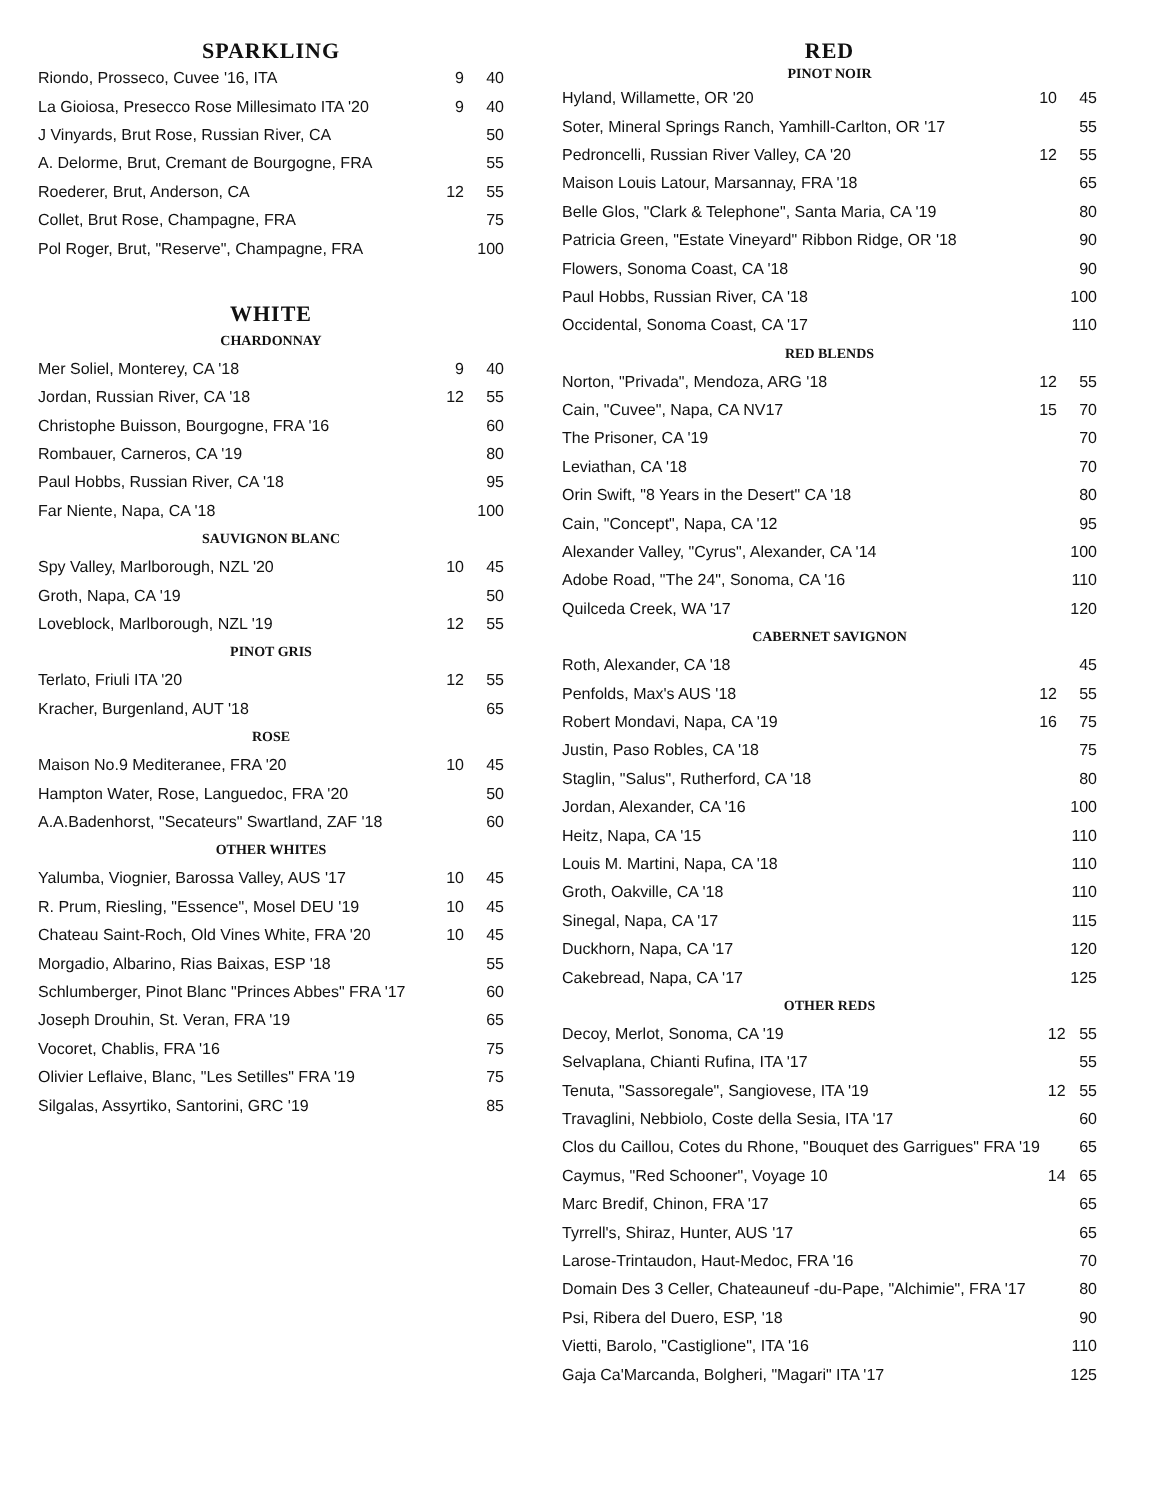SPARKLING
| Riondo, Prosseco, Cuvee '16, ITA | 9 | 40 |
| La Gioiosa, Presecco Rose Millesimato ITA '20 | 9 | 40 |
| J Vinyards, Brut Rose, Russian River, CA | | 50 |
| A. Delorme, Brut, Cremant de Bourgogne, FRA | | 55 |
| Roederer, Brut, Anderson, CA | 12 | 55 |
| Collet, Brut Rose, Champagne, FRA | | 75 |
| Pol Roger, Brut, "Reserve", Champagne, FRA | | 100 |
WHITE
CHARDONNAY
| Mer Soliel, Monterey, CA '18 | 9 | 40 |
| Jordan, Russian River, CA '18 | 12 | 55 |
| Christophe Buisson, Bourgogne, FRA '16 | | 60 |
| Rombauer, Carneros, CA '19 | | 80 |
| Paul Hobbs, Russian River, CA '18 | | 95 |
| Far Niente, Napa, CA '18 | | 100 |
SAUVIGNON BLANC
| Spy Valley, Marlborough, NZL '20 | 10 | 45 |
| Groth, Napa, CA '19 | | 50 |
| Loveblock, Marlborough, NZL '19 | 12 | 55 |
PINOT GRIS
| Terlato, Friuli ITA '20 | 12 | 55 |
| Kracher, Burgenland, AUT '18 | | 65 |
ROSE
| Maison No.9 Mediteranee, FRA '20 | 10 | 45 |
| Hampton Water, Rose, Languedoc, FRA '20 | | 50 |
| A.A.Badenhorst, "Secateurs" Swartland, ZAF '18 | | 60 |
OTHER WHITES
| Yalumba, Viognier, Barossa Valley, AUS '17 | 10 | 45 |
| R. Prum, Riesling, "Essence", Mosel DEU '19 | 10 | 45 |
| Chateau Saint-Roch, Old Vines White, FRA '20 | 10 | 45 |
| Morgadio, Albarino, Rias Baixas, ESP '18 | | 55 |
| Schlumberger, Pinot Blanc "Princes Abbes" FRA '17 | | 60 |
| Joseph Drouhin, St. Veran, FRA '19 | | 65 |
| Vocoret, Chablis, FRA '16 | | 75 |
| Olivier Leflaive, Blanc, "Les Setilles" FRA '19 | | 75 |
| Silgalas, Assyrtiko, Santorini, GRC '19 | | 85 |
RED
PINOT NOIR
| Hyland, Willamette, OR '20 | 10 | 45 |
| Soter, Mineral Springs Ranch, Yamhill-Carlton, OR '17 | | 55 |
| Pedroncelli, Russian River Valley, CA '20 | 12 | 55 |
| Maison Louis Latour, Marsannay, FRA '18 | | 65 |
| Belle Glos, "Clark & Telephone", Santa Maria, CA '19 | | 80 |
| Patricia Green, "Estate Vineyard" Ribbon Ridge, OR '18 | | 90 |
| Flowers, Sonoma Coast, CA '18 | | 90 |
| Paul Hobbs, Russian River, CA '18 | | 100 |
| Occidental, Sonoma Coast, CA '17 | | 110 |
RED BLENDS
| Norton, "Privada", Mendoza, ARG '18 | 12 | 55 |
| Cain, "Cuvee", Napa, CA NV17 | 15 | 70 |
| The Prisoner, CA '19 | | 70 |
| Leviathan, CA '18 | | 70 |
| Orin Swift, "8 Years in the Desert" CA '18 | | 80 |
| Cain, "Concept", Napa, CA '12 | | 95 |
| Alexander Valley, "Cyrus", Alexander, CA '14 | | 100 |
| Adobe Road, "The 24", Sonoma, CA '16 | | 110 |
| Quilceda Creek, WA '17 | | 120 |
CABERNET SAVIGNON
| Roth, Alexander, CA '18 | | 45 |
| Penfolds, Max's AUS '18 | 12 | 55 |
| Robert Mondavi, Napa, CA '19 | 16 | 75 |
| Justin, Paso Robles, CA '18 | | 75 |
| Staglin, "Salus", Rutherford, CA '18 | | 80 |
| Jordan, Alexander, CA '16 | | 100 |
| Heitz, Napa, CA '15 | | 110 |
| Louis M. Martini, Napa, CA '18 | | 110 |
| Groth, Oakville, CA '18 | | 110 |
| Sinegal, Napa, CA '17 | | 115 |
| Duckhorn, Napa, CA '17 | | 120 |
| Cakebread, Napa, CA '17 | | 125 |
OTHER REDS
| Decoy, Merlot, Sonoma, CA '19 | 12 | 55 |
| Selvaplana, Chianti Rufina, ITA '17 | | 55 |
| Tenuta, "Sassoregale", Sangiovese, ITA '19 | 12 | 55 |
| Travaglini, Nebbiolo, Coste della Sesia, ITA '17 | | 60 |
| Clos du Caillou, Cotes du Rhone, "Bouquet des Garrigues" FRA '19 | | 65 |
| Caymus, "Red Schooner", Voyage 10 | 14 | 65 |
| Marc Bredif, Chinon, FRA '17 | | 65 |
| Tyrrell's, Shiraz, Hunter, AUS '17 | | 65 |
| Larose-Trintaudon, Haut-Medoc, FRA '16 | | 70 |
| Domain Des 3 Celler, Chateauneuf -du-Pape, "Alchimie", FRA '17 | | 80 |
| Psi, Ribera del Duero, ESP, '18 | | 90 |
| Vietti, Barolo, "Castiglione", ITA '16 | | 110 |
| Gaja Ca'Marcanda, Bolgheri, "Magari" ITA '17 | | 125 |